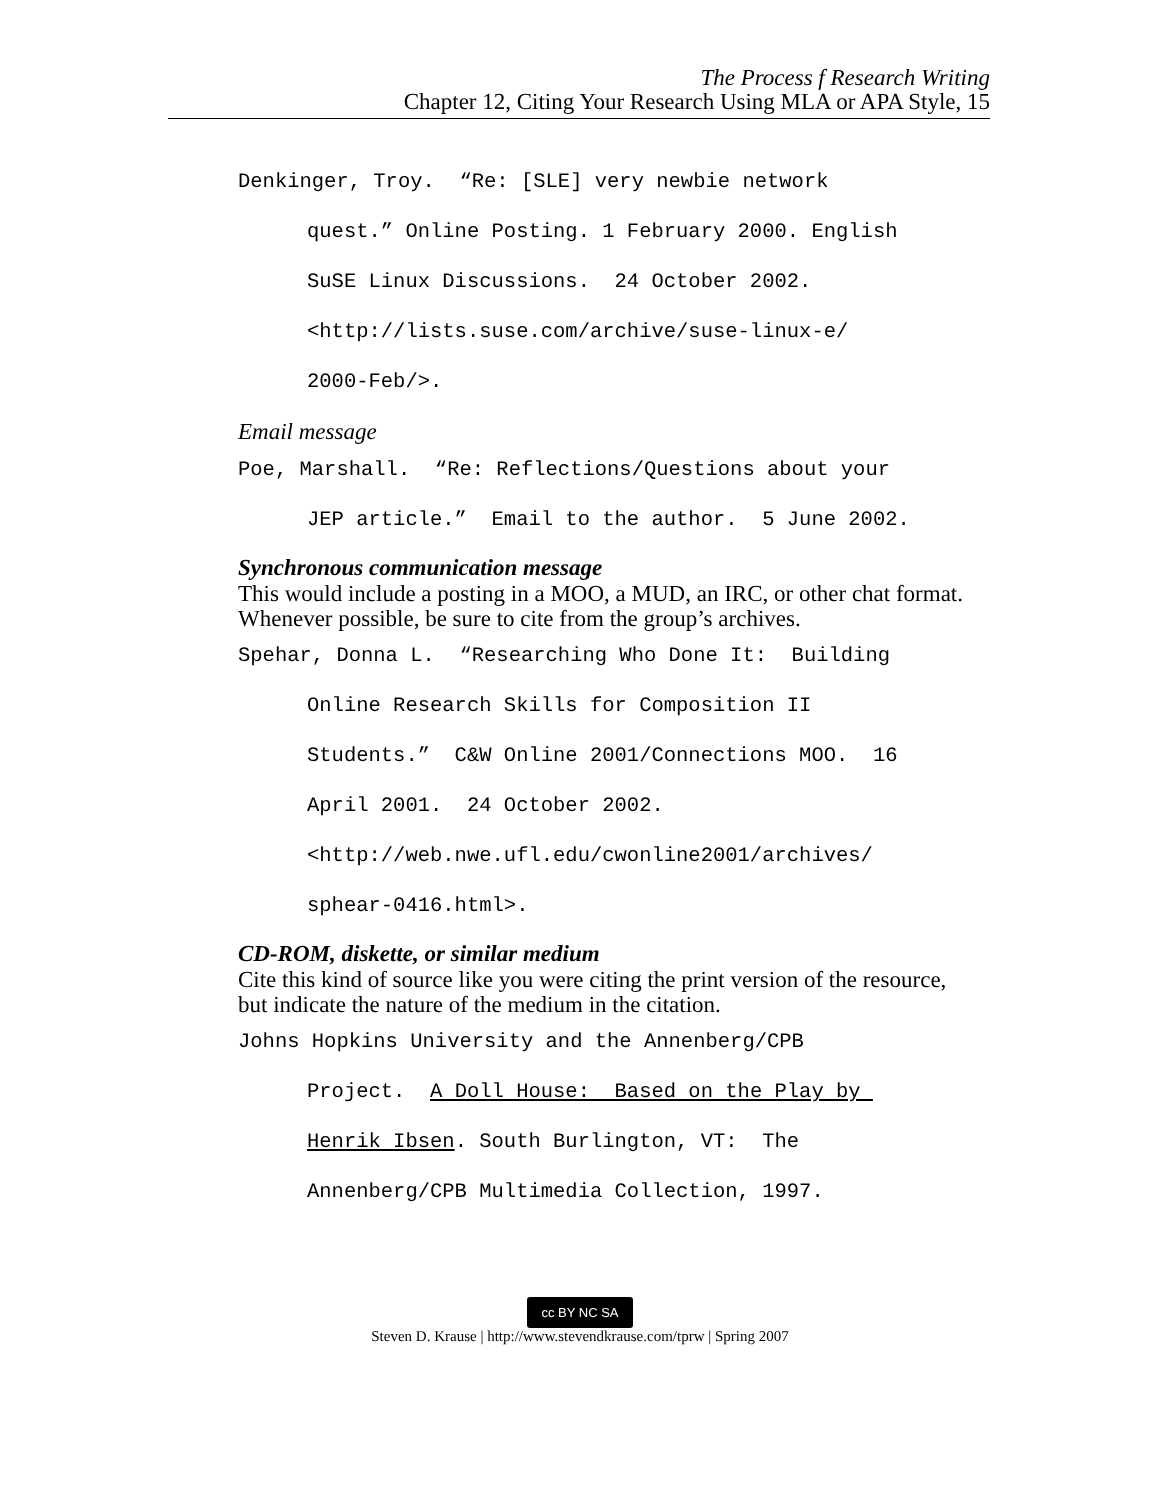The Process f Research Writing
Chapter 12, Citing Your Research Using MLA or APA Style, 15
Denkinger, Troy. “Re: [SLE] very newbie network
quest.” Online Posting. 1 February 2000. English
SuSE Linux Discussions. 24 October 2002.
<http://lists.suse.com/archive/suse-linux-e/
2000-Feb/>.
Email message
Poe, Marshall. “Re: Reflections/Questions about your
JEP article.” Email to the author. 5 June 2002.
Synchronous communication message
This would include a posting in a MOO, a MUD, an IRC, or other chat format. Whenever possible, be sure to cite from the group’s archives.
Spehar, Donna L. “Researching Who Done It: Building
Online Research Skills for Composition II
Students.” C&W Online 2001/Connections MOO. 16
April 2001. 24 October 2002.
<http://web.nwe.ufl.edu/cwonline2001/archives/
sphear-0416.html>.
CD-ROM, diskette, or similar medium
Cite this kind of source like you were citing the print version of the resource, but indicate the nature of the medium in the citation.
Johns Hopkins University and the Annenberg/CPB
Project. A Doll House: Based on the Play by
Henrik Ibsen. South Burlington, VT: The
Annenberg/CPB Multimedia Collection, 1997.
cc BY NC SA
Steven D. Krause | http://www.stevendkrause.com/tprw | Spring 2007